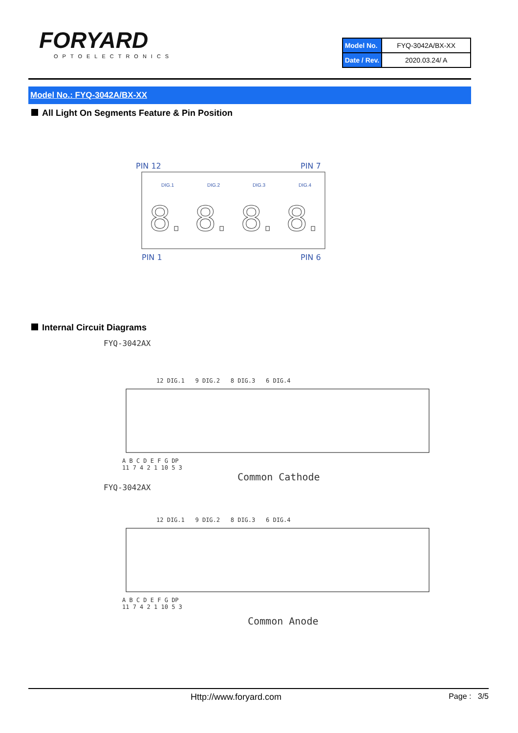FORYARD
OPTOELECTRONICS
| Model No. | FYQ-3042A/BX-XX |
| Date / Rev. | 2020.03.24/ A |
Model No.: FYQ-3042A/BX-XX
All Light On Segments Feature & Pin Position
PIN 12
PIN 7
PIN 1
PIN 6
DIG.1
DIG.2
DIG.3
DIG.4
8.
8.
8.
8.
Internal Circuit Diagrams
FYQ-3042AX
12 DIG.1 9 DIG.2 8 DIG.3 6 DIG.4
A B C D E F G DP
11 7 4 2 1 10 5 3
Common Cathode
FYQ-3042AX
12 DIG.1 9 DIG.2 8 DIG.3 6 DIG.4
A B C D E F G DP
11 7 4 2 1 10 5 3
Common Anode
Http://www.foryard.com Page : 3/5